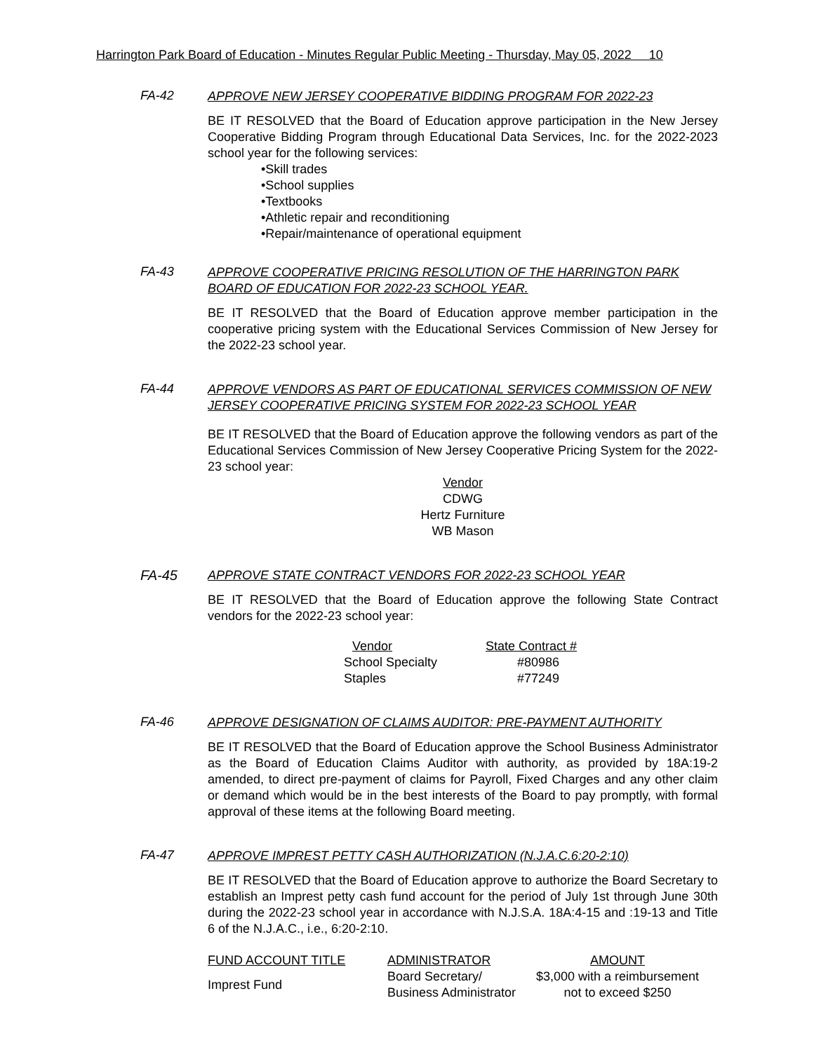Harrington Park Board of Education - Minutes Regular Public Meeting - Thursday, May 05, 2022 10
FA-42
APPROVE NEW JERSEY COOPERATIVE BIDDING PROGRAM FOR 2022-23
BE IT RESOLVED that the Board of Education approve participation in the New Jersey Cooperative Bidding Program through Educational Data Services, Inc. for the 2022-2023 school year for the following services:
•Skill trades
•School supplies
•Textbooks
•Athletic repair and reconditioning
•Repair/maintenance of operational equipment
FA-43
APPROVE COOPERATIVE PRICING RESOLUTION OF THE HARRINGTON PARK BOARD OF EDUCATION FOR 2022-23 SCHOOL YEAR.
BE IT RESOLVED that the Board of Education approve member participation in the cooperative pricing system with the Educational Services Commission of New Jersey for the 2022-23 school year.
FA-44
APPROVE VENDORS AS PART OF EDUCATIONAL SERVICES COMMISSION OF NEW JERSEY COOPERATIVE PRICING SYSTEM FOR 2022-23 SCHOOL YEAR
BE IT RESOLVED that the Board of Education approve the following vendors as part of the Educational Services Commission of New Jersey Cooperative Pricing System for the 2022-23 school year:
Vendor
CDWG
Hertz Furniture
WB Mason
FA-45
APPROVE STATE CONTRACT VENDORS FOR 2022-23 SCHOOL YEAR
BE IT RESOLVED that the Board of Education approve the following State Contract vendors for the 2022-23 school year:
| Vendor | State Contract # |
| --- | --- |
| School Specialty | #80986 |
| Staples | #77249 |
FA-46
APPROVE DESIGNATION OF CLAIMS AUDITOR: PRE-PAYMENT AUTHORITY
BE IT RESOLVED that the Board of Education approve the School Business Administrator as the Board of Education Claims Auditor with authority, as provided by 18A:19-2 amended, to direct pre-payment of claims for Payroll, Fixed Charges and any other claim or demand which would be in the best interests of the Board to pay promptly, with formal approval of these items at the following Board meeting.
FA-47
APPROVE IMPREST PETTY CASH AUTHORIZATION (N.J.A.C.6:20-2:10)
BE IT RESOLVED that the Board of Education approve to authorize the Board Secretary to establish an Imprest petty cash fund account for the period of July 1st through June 30th during the 2022-23 school year in accordance with N.J.S.A. 18A:4-15 and :19-13 and Title 6 of the N.J.A.C., i.e., 6:20-2:10.
| FUND ACCOUNT TITLE | ADMINISTRATOR | AMOUNT |
| --- | --- | --- |
| Imprest Fund | Board Secretary/ Business Administrator | $3,000 with a reimbursement not to exceed $250 |